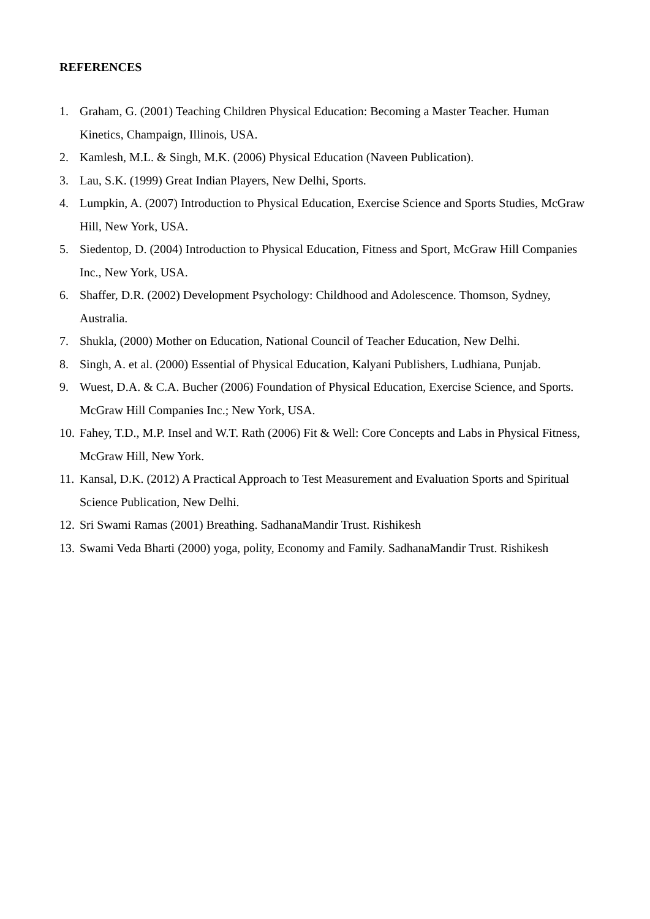REFERENCES
1. Graham, G. (2001) Teaching Children Physical Education: Becoming a Master Teacher. Human Kinetics, Champaign, Illinois, USA.
2. Kamlesh, M.L. & Singh, M.K. (2006) Physical Education (Naveen Publication).
3. Lau, S.K. (1999) Great Indian Players, New Delhi, Sports.
4. Lumpkin, A. (2007) Introduction to Physical Education, Exercise Science and Sports Studies, McGraw Hill, New York, USA.
5. Siedentop, D. (2004) Introduction to Physical Education, Fitness and Sport, McGraw Hill Companies Inc., New York, USA.
6. Shaffer, D.R. (2002) Development Psychology: Childhood and Adolescence. Thomson, Sydney, Australia.
7. Shukla, (2000) Mother on Education, National Council of Teacher Education, New Delhi.
8. Singh, A. et al. (2000) Essential of Physical Education, Kalyani Publishers, Ludhiana, Punjab.
9. Wuest, D.A. & C.A. Bucher (2006) Foundation of Physical Education, Exercise Science, and Sports. McGraw Hill Companies Inc.; New York, USA.
10. Fahey, T.D., M.P. Insel and W.T. Rath (2006) Fit & Well: Core Concepts and Labs in Physical Fitness, McGraw Hill, New York.
11. Kansal, D.K. (2012) A Practical Approach to Test Measurement and Evaluation Sports and Spiritual Science Publication, New Delhi.
12. Sri Swami Ramas (2001) Breathing. SadhanaMandir Trust. Rishikesh
13. Swami Veda Bharti (2000) yoga, polity, Economy and Family. SadhanaMandir Trust. Rishikesh